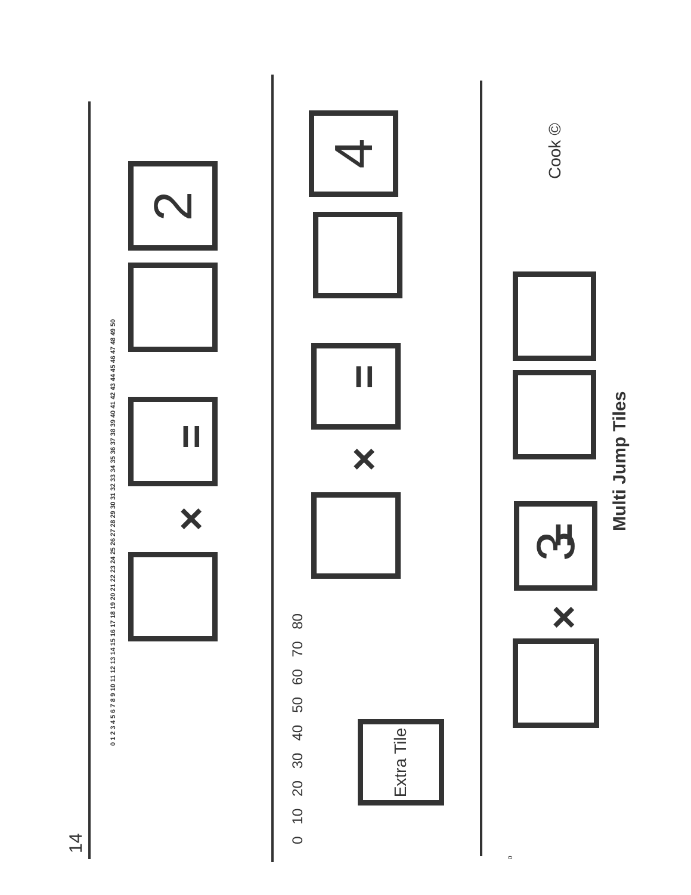2
4
Extra Tile
3
14
0 1 2 3 4 5 6 7 8 9 10 11 12 13 14 15 16 17 18 19 20 21 22 23 24 25 26 27 28 29 30 31 32 33 34 35 36 37 38 39 40 41 42 43 44 45 46 47 48 49 50
0 10 20 30 40 50 60 70 80
× =
× =
× =
0
Multi Jump Tiles
Cook ©